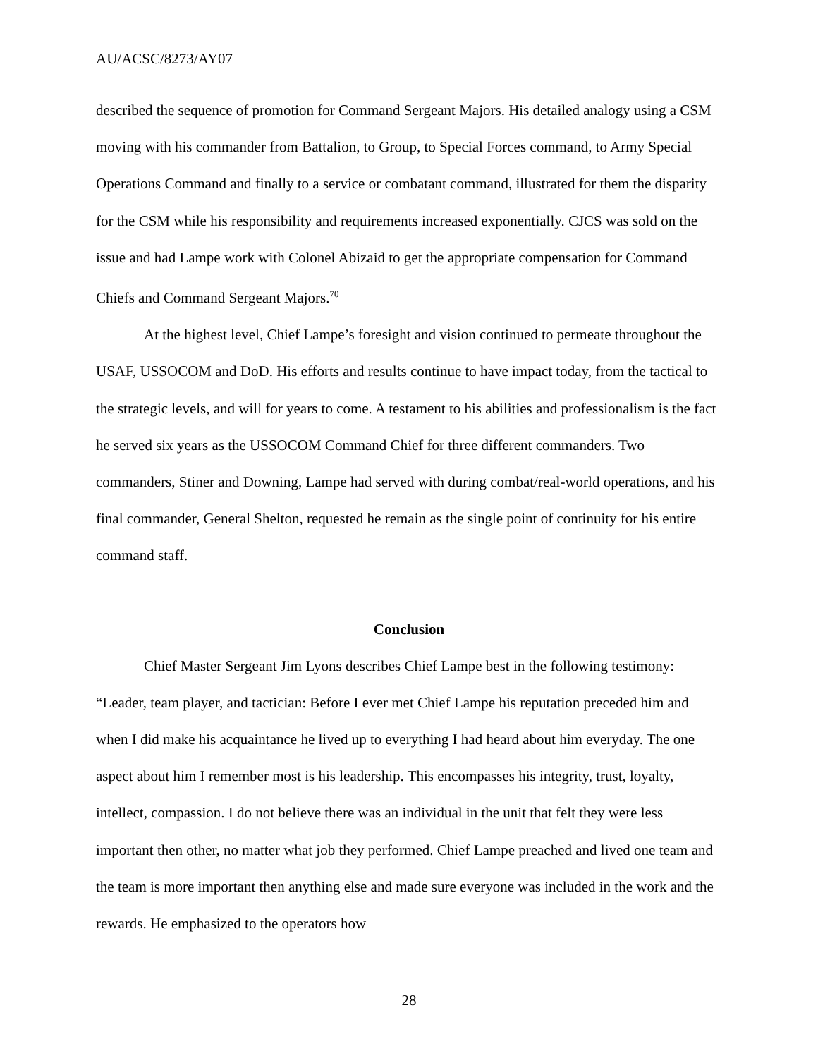AU/ACSC/8273/AY07
described the sequence of promotion for Command Sergeant Majors. His detailed analogy using a CSM moving with his commander from Battalion, to Group, to Special Forces command, to Army Special Operations Command and finally to a service or combatant command, illustrated for them the disparity for the CSM while his responsibility and requirements increased exponentially. CJCS was sold on the issue and had Lampe work with Colonel Abizaid to get the appropriate compensation for Command Chiefs and Command Sergeant Majors.<sup>70</sup>
At the highest level, Chief Lampe’s foresight and vision continued to permeate throughout the USAF, USSOCOM and DoD. His efforts and results continue to have impact today, from the tactical to the strategic levels, and will for years to come. A testament to his abilities and professionalism is the fact he served six years as the USSOCOM Command Chief for three different commanders. Two commanders, Stiner and Downing, Lampe had served with during combat/real-world operations, and his final commander, General Shelton, requested he remain as the single point of continuity for his entire command staff.
Conclusion
Chief Master Sergeant Jim Lyons describes Chief Lampe best in the following testimony: “Leader, team player, and tactician: Before I ever met Chief Lampe his reputation preceded him and when I did make his acquaintance he lived up to everything I had heard about him everyday. The one aspect about him I remember most is his leadership. This encompasses his integrity, trust, loyalty, intellect, compassion. I do not believe there was an individual in the unit that felt they were less important then other, no matter what job they performed. Chief Lampe preached and lived one team and the team is more important then anything else and made sure everyone was included in the work and the rewards. He emphasized to the operators how
28